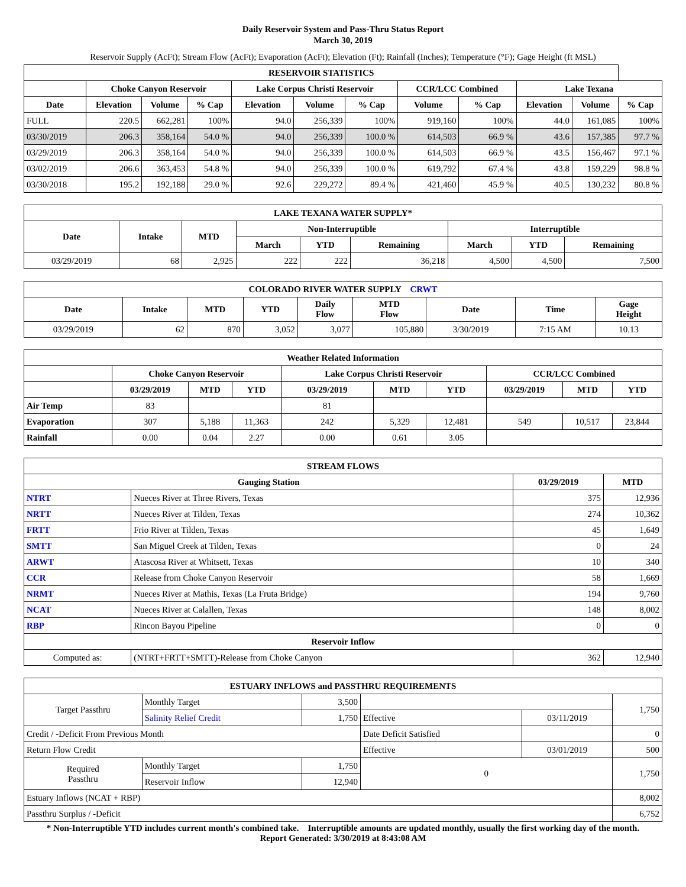Daily Reservoir System and Pass-Thru Status Report
March 30, 2019
Reservoir Supply (AcFt); Stream Flow (AcFt); Evaporation (AcFt); Elevation (Ft); Rainfall (Inches); Temperature (°F); Gage Height (ft MSL)
| RESERVOIR STATISTICS | | | | | | | | | | | |
| --- | --- | --- | --- | --- | --- | --- | --- | --- | --- | --- | --- |
| | Choke Canyon Reservoir | | | Lake Corpus Christi Reservoir | | | CCR/LCC Combined | | Lake Texana | | |
| Date | Elevation | Volume | % Cap | Elevation | Volume | % Cap | Volume | % Cap | Elevation | Volume | % Cap |
| FULL | 220.5 | 662,281 | 100% | 94.0 | 256,339 | 100% | 919,160 | 100% | 44.0 | 161,085 | 100% |
| 03/30/2019 | 206.3 | 358,164 | 54.0 % | 94.0 | 256,339 | 100.0 % | 614,503 | 66.9 % | 43.6 | 157,385 | 97.7 % |
| 03/29/2019 | 206.3 | 358,164 | 54.0 % | 94.0 | 256,339 | 100.0 % | 614,503 | 66.9 % | 43.5 | 156,467 | 97.1 % |
| 03/02/2019 | 206.6 | 363,453 | 54.8 % | 94.0 | 256,339 | 100.0 % | 619,792 | 67.4 % | 43.8 | 159,229 | 98.8 % |
| 03/30/2018 | 195.2 | 192,188 | 29.0 % | 92.6 | 229,272 | 89.4 % | 421,460 | 45.9 % | 40.5 | 130,232 | 80.8 % |
| LAKE TEXANA WATER SUPPLY* | | | | | | | | |
| --- | --- | --- | --- | --- | --- | --- | --- | --- |
| Date | Intake | MTD | Non-Interruptible | | | Interruptible | | |
| | | | March | YTD | Remaining | March | YTD | Remaining |
| 03/29/2019 | 68 | 2,925 | 222 | 222 | 36,218 | 4,500 | 4,500 | 7,500 |
| COLORADO RIVER WATER SUPPLY CRWT | | | | | | | | |
| --- | --- | --- | --- | --- | --- | --- | --- | --- |
| Date | Intake | MTD | YTD | Daily Flow | MTD Flow | Date | Time | Gage Height |
| 03/29/2019 | 62 | 870 | 3,052 | 3,077 | 105,880 | 3/30/2019 | 7:15 AM | 10.13 |
| Weather Related Information | | | | | | | | | |
| --- | --- | --- | --- | --- | --- | --- | --- | --- | --- |
| | Choke Canyon Reservoir | | | Lake Corpus Christi Reservoir | | | CCR/LCC Combined | | |
| | 03/29/2019 | MTD | YTD | 03/29/2019 | MTD | YTD | 03/29/2019 | MTD | YTD |
| Air Temp | 83 | | | 81 | | | | | |
| Evaporation | 307 | 5,188 | 11,363 | 242 | 5,329 | 12,481 | 549 | 10,517 | 23,844 |
| Rainfall | 0.00 | 0.04 | 2.27 | 0.00 | 0.61 | 3.05 | | | |
| STREAM FLOWS | | | |
| --- | --- | --- | --- |
| Gauging Station | | 03/29/2019 | MTD |
| NTRT | Nueces River at Three Rivers, Texas | 375 | 12,936 |
| NRTT | Nueces River at Tilden, Texas | 274 | 10,362 |
| FRTT | Frio River at Tilden, Texas | 45 | 1,649 |
| SMTT | San Miguel Creek at Tilden, Texas | 0 | 24 |
| ARWT | Atascosa River at Whitsett, Texas | 10 | 340 |
| CCR | Release from Choke Canyon Reservoir | 58 | 1,669 |
| NRMT | Nueces River at Mathis, Texas (La Fruta Bridge) | 194 | 9,760 |
| NCAT | Nueces River at Calallen, Texas | 148 | 8,002 |
| RBP | Rincon Bayou Pipeline | 0 | 0 |
| Reservoir Inflow | | | |
| Computed as: | (NTRT+FRTT+SMTT)-Release from Choke Canyon | 362 | 12,940 |
| ESTUARY INFLOWS and PASSTHRU REQUIREMENTS | | | | | |
| --- | --- | --- | --- | --- | --- |
| Target Passthru | Monthly Target | 3,500 | | | 1,750 |
| | Salinity Relief Credit | 1,750 | Effective | 03/11/2019 | |
| Credit / -Deficit From Previous Month | | | Date Deficit Satisfied | | 0 |
| Return Flow Credit | | | Effective | 03/01/2019 | 500 |
| Required Passthru | Monthly Target | 1,750 | 0 | | 1,750 |
| | Reservoir Inflow | 12,940 | | | |
| Estuary Inflows (NCAT + RBP) | | | | | 8,002 |
| Passthru Surplus / -Deficit | | | | | 6,752 |
* Non-Interruptible YTD includes current month's combined take. Interruptible amounts are updated monthly, usually the first working day of the month.
Report Generated: 3/30/2019 at 8:43:08 AM